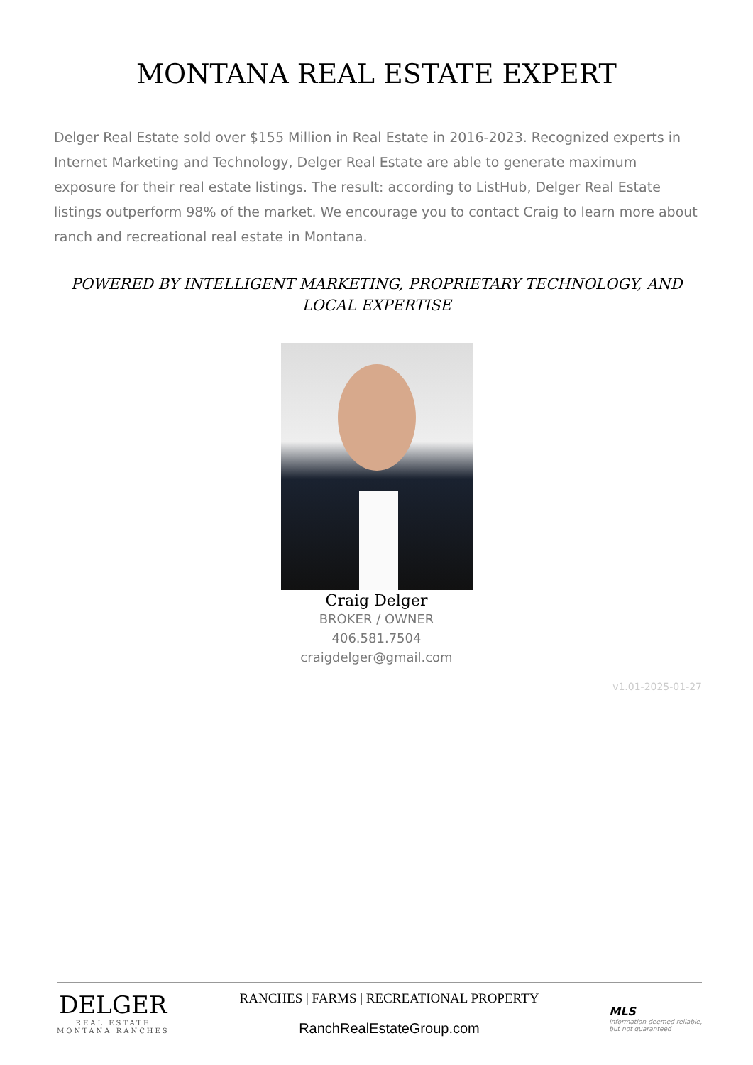MONTANA REAL ESTATE EXPERT
Delger Real Estate sold over $155 Million in Real Estate in 2016-2023. Recognized experts in Internet Marketing and Technology, Delger Real Estate are able to generate maximum exposure for their real estate listings. The result: according to ListHub, Delger Real Estate listings outperform 98% of the market. We encourage you to contact Craig to learn more about ranch and recreational real estate in Montana.
POWERED BY INTELLIGENT MARKETING, PROPRIETARY TECHNOLOGY, AND LOCAL EXPERTISE
Craig Delger
BROKER / OWNER
406.581.7504
craigdelger@gmail.com
v1.01-2025-01-27
DELGER
REAL ESTATE
MONTANA RANCHES
RANCHES | FARMS | RECREATIONAL PROPERTY
RanchRealEstateGroup.com
MLS
Information deemed reliable,
but not guaranteed